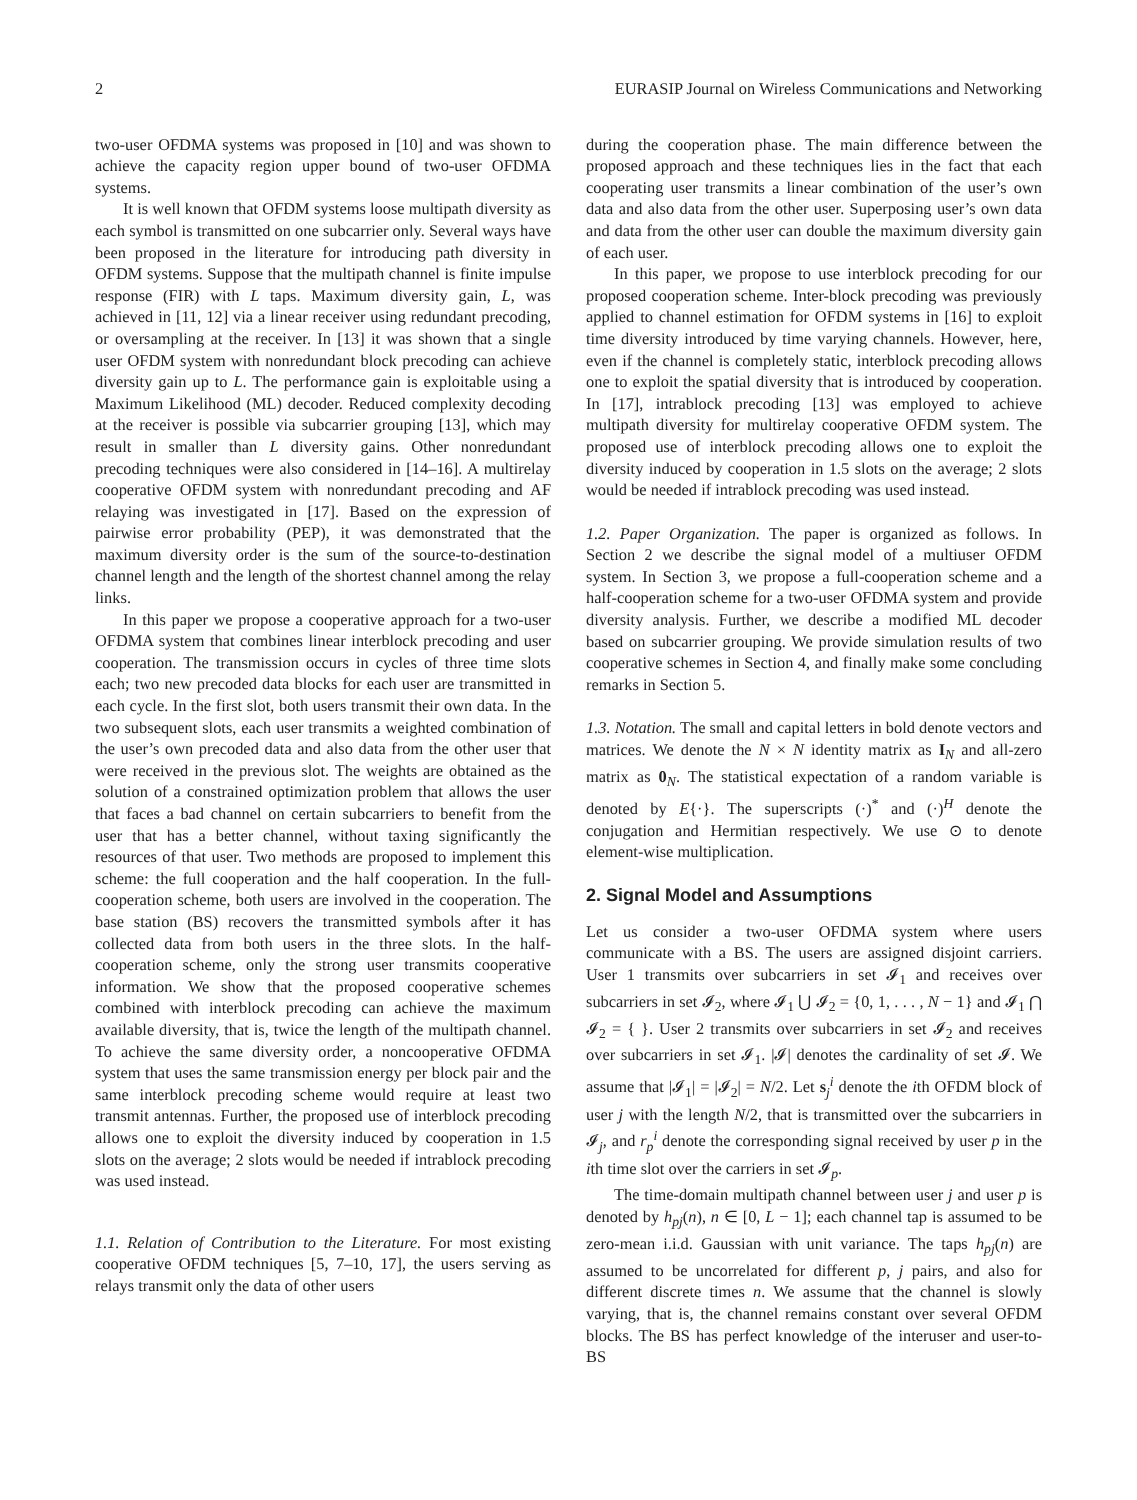2 EURASIP Journal on Wireless Communications and Networking
two-user OFDMA systems was proposed in [10] and was shown to achieve the capacity region upper bound of two-user OFDMA systems.
It is well known that OFDM systems loose multipath diversity as each symbol is transmitted on one subcarrier only. Several ways have been proposed in the literature for introducing path diversity in OFDM systems. Suppose that the multipath channel is finite impulse response (FIR) with L taps. Maximum diversity gain, L, was achieved in [11, 12] via a linear receiver using redundant precoding, or oversampling at the receiver. In [13] it was shown that a single user OFDM system with nonredundant block precoding can achieve diversity gain up to L. The performance gain is exploitable using a Maximum Likelihood (ML) decoder. Reduced complexity decoding at the receiver is possible via subcarrier grouping [13], which may result in smaller than L diversity gains. Other nonredundant precoding techniques were also considered in [14–16]. A multirelay cooperative OFDM system with nonredundant precoding and AF relaying was investigated in [17]. Based on the expression of pairwise error probability (PEP), it was demonstrated that the maximum diversity order is the sum of the source-to-destination channel length and the length of the shortest channel among the relay links.
In this paper we propose a cooperative approach for a two-user OFDMA system that combines linear interblock precoding and user cooperation. The transmission occurs in cycles of three time slots each; two new precoded data blocks for each user are transmitted in each cycle. In the first slot, both users transmit their own data. In the two subsequent slots, each user transmits a weighted combination of the user’s own precoded data and also data from the other user that were received in the previous slot. The weights are obtained as the solution of a constrained optimization problem that allows the user that faces a bad channel on certain subcarriers to benefit from the user that has a better channel, without taxing significantly the resources of that user. Two methods are proposed to implement this scheme: the full cooperation and the half cooperation. In the full-cooperation scheme, both users are involved in the cooperation. The base station (BS) recovers the transmitted symbols after it has collected data from both users in the three slots. In the half-cooperation scheme, only the strong user transmits cooperative information. We show that the proposed cooperative schemes combined with interblock precoding can achieve the maximum available diversity, that is, twice the length of the multipath channel. To achieve the same diversity order, a noncooperative OFDMA system that uses the same transmission energy per block pair and the same interblock precoding scheme would require at least two transmit antennas. Further, the proposed use of interblock precoding allows one to exploit the diversity induced by cooperation in 1.5 slots on the average; 2 slots would be needed if intrablock precoding was used instead.
1.1. Relation of Contribution to the Literature. For most existing cooperative OFDM techniques [5, 7–10, 17], the users serving as relays transmit only the data of other users
during the cooperation phase. The main difference between the proposed approach and these techniques lies in the fact that each cooperating user transmits a linear combination of the user’s own data and also data from the other user. Superposing user’s own data and data from the other user can double the maximum diversity gain of each user.
In this paper, we propose to use interblock precoding for our proposed cooperation scheme. Inter-block precoding was previously applied to channel estimation for OFDM systems in [16] to exploit time diversity introduced by time varying channels. However, here, even if the channel is completely static, interblock precoding allows one to exploit the spatial diversity that is introduced by cooperation. In [17], intrablock precoding [13] was employed to achieve multipath diversity for multirelay cooperative OFDM system. The proposed use of interblock precoding allows one to exploit the diversity induced by cooperation in 1.5 slots on the average; 2 slots would be needed if intrablock precoding was used instead.
1.2. Paper Organization. The paper is organized as follows. In Section 2 we describe the signal model of a multiuser OFDM system. In Section 3, we propose a full-cooperation scheme and a half-cooperation scheme for a two-user OFDMA system and provide diversity analysis. Further, we describe a modified ML decoder based on subcarrier grouping. We provide simulation results of two cooperative schemes in Section 4, and finally make some concluding remarks in Section 5.
1.3. Notation. The small and capital letters in bold denote vectors and matrices. We denote the N × N identity matrix as I<sub>N</sub> and all-zero matrix as 0<sub>N</sub>. The statistical expectation of a random variable is denoted by E{·}. The superscripts (·)<sup>*</sup> and (·)<sup>H</sup> denote the conjugation and Hermitian respectively. We use ⊙ to denote element-wise multiplication.
2. Signal Model and Assumptions
Let us consider a two-user OFDMA system where users communicate with a BS. The users are assigned disjoint carriers. User 1 transmits over subcarriers in set 𝓘<sub>1</sub> and receives over subcarriers in set 𝓘<sub>2</sub>, where 𝓘<sub>1</sub> ⋃ 𝓘<sub>2</sub> = {0, 1, . . . , N − 1} and 𝓘<sub>1</sub> ⋂ 𝓘<sub>2</sub> = { }. User 2 transmits over subcarriers in set 𝓘<sub>2</sub> and receives over subcarriers in set 𝓘<sub>1</sub>. |𝓘| denotes the cardinality of set 𝓘. We assume that |𝓘<sub>1</sub>| = |𝓘<sub>2</sub>| = N/2. Let s<sub>j</sub><sup>i</sup> denote the ith OFDM block of user j with the length N/2, that is transmitted over the subcarriers in 𝓘<sub>j</sub>, and r<sub>p</sub><sup>i</sup> denote the corresponding signal received by user p in the ith time slot over the carriers in set 𝓘<sub>p</sub>.
The time-domain multipath channel between user j and user p is denoted by h<sub>pj</sub>(n), n ∈ [0, L − 1]; each channel tap is assumed to be zero-mean i.i.d. Gaussian with unit variance. The taps h<sub>pj</sub>(n) are assumed to be uncorrelated for different p, j pairs, and also for different discrete times n. We assume that the channel is slowly varying, that is, the channel remains constant over several OFDM blocks. The BS has perfect knowledge of the interuser and user-to-BS